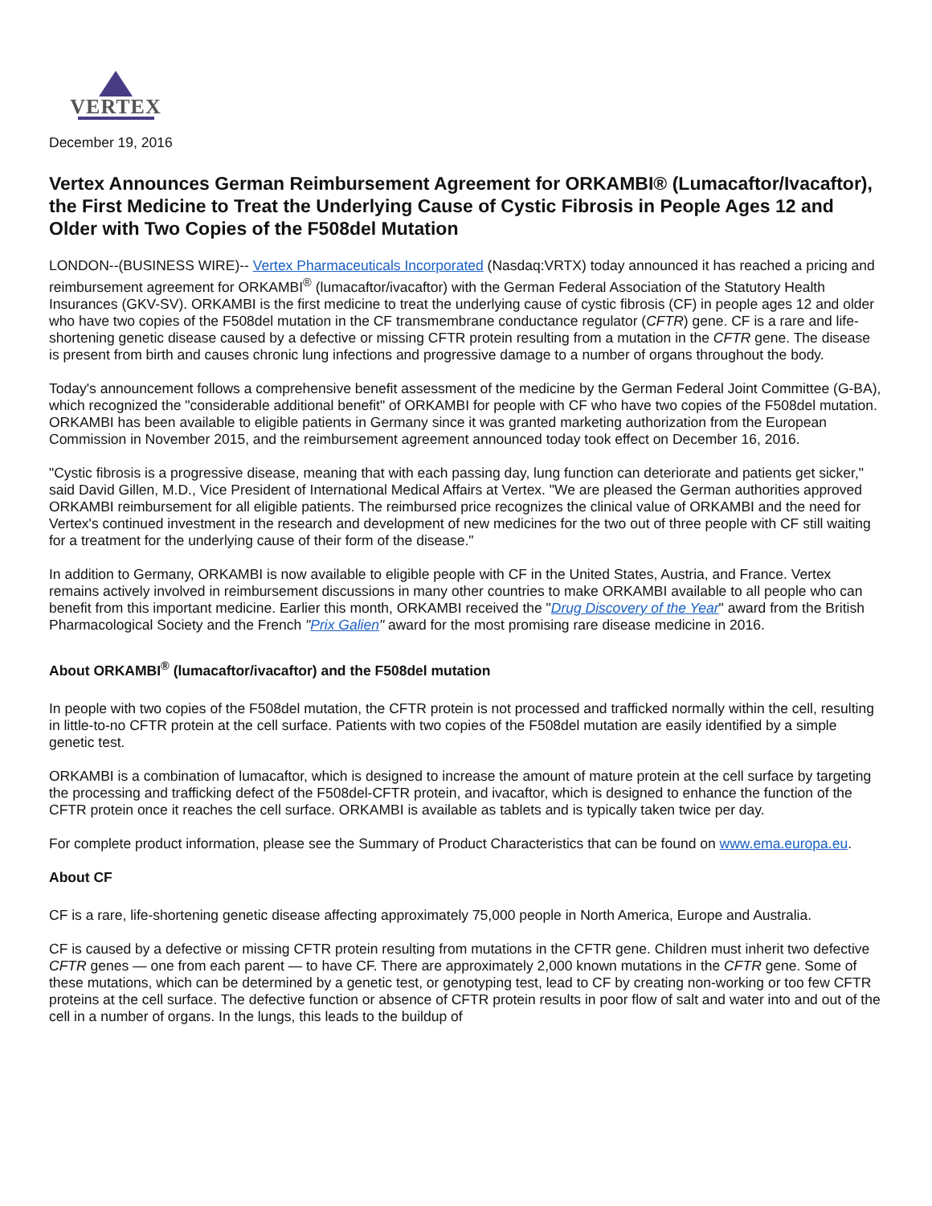VERTEX
December 19, 2016
Vertex Announces German Reimbursement Agreement for ORKAMBI® (Lumacaftor/Ivacaftor), the First Medicine to Treat the Underlying Cause of Cystic Fibrosis in People Ages 12 and Older with Two Copies of the F508del Mutation
LONDON--(BUSINESS WIRE)-- Vertex Pharmaceuticals Incorporated (Nasdaq:VRTX) today announced it has reached a pricing and reimbursement agreement for ORKAMBI<sup>®</sup> (lumacaftor/ivacaftor) with the German Federal Association of the Statutory Health Insurances (GKV-SV). ORKAMBI is the first medicine to treat the underlying cause of cystic fibrosis (CF) in people ages 12 and older who have two copies of the F508del mutation in the CF transmembrane conductance regulator (CFTR) gene. CF is a rare and life-shortening genetic disease caused by a defective or missing CFTR protein resulting from a mutation in the CFTR gene. The disease is present from birth and causes chronic lung infections and progressive damage to a number of organs throughout the body.
Today's announcement follows a comprehensive benefit assessment of the medicine by the German Federal Joint Committee (G-BA), which recognized the "considerable additional benefit" of ORKAMBI for people with CF who have two copies of the F508del mutation. ORKAMBI has been available to eligible patients in Germany since it was granted marketing authorization from the European Commission in November 2015, and the reimbursement agreement announced today took effect on December 16, 2016.
"Cystic fibrosis is a progressive disease, meaning that with each passing day, lung function can deteriorate and patients get sicker," said David Gillen, M.D., Vice President of International Medical Affairs at Vertex. "We are pleased the German authorities approved ORKAMBI reimbursement for all eligible patients. The reimbursed price recognizes the clinical value of ORKAMBI and the need for Vertex's continued investment in the research and development of new medicines for the two out of three people with CF still waiting for a treatment for the underlying cause of their form of the disease."
In addition to Germany, ORKAMBI is now available to eligible people with CF in the United States, Austria, and France. Vertex remains actively involved in reimbursement discussions in many other countries to make ORKAMBI available to all people who can benefit from this important medicine. Earlier this month, ORKAMBI received the "Drug Discovery of the Year" award from the British Pharmacological Society and the French "Prix Galien" award for the most promising rare disease medicine in 2016.
About ORKAMBI<sup>®</sup> (lumacaftor/ivacaftor) and the F508del mutation
In people with two copies of the F508del mutation, the CFTR protein is not processed and trafficked normally within the cell, resulting in little-to-no CFTR protein at the cell surface. Patients with two copies of the F508del mutation are easily identified by a simple genetic test.
ORKAMBI is a combination of lumacaftor, which is designed to increase the amount of mature protein at the cell surface by targeting the processing and trafficking defect of the F508del-CFTR protein, and ivacaftor, which is designed to enhance the function of the CFTR protein once it reaches the cell surface. ORKAMBI is available as tablets and is typically taken twice per day.
For complete product information, please see the Summary of Product Characteristics that can be found on www.ema.europa.eu.
About CF
CF is a rare, life-shortening genetic disease affecting approximately 75,000 people in North America, Europe and Australia.
CF is caused by a defective or missing CFTR protein resulting from mutations in the CFTR gene. Children must inherit two defective CFTR genes — one from each parent — to have CF. There are approximately 2,000 known mutations in the CFTR gene. Some of these mutations, which can be determined by a genetic test, or genotyping test, lead to CF by creating non-working or too few CFTR proteins at the cell surface. The defective function or absence of CFTR protein results in poor flow of salt and water into and out of the cell in a number of organs. In the lungs, this leads to the buildup of